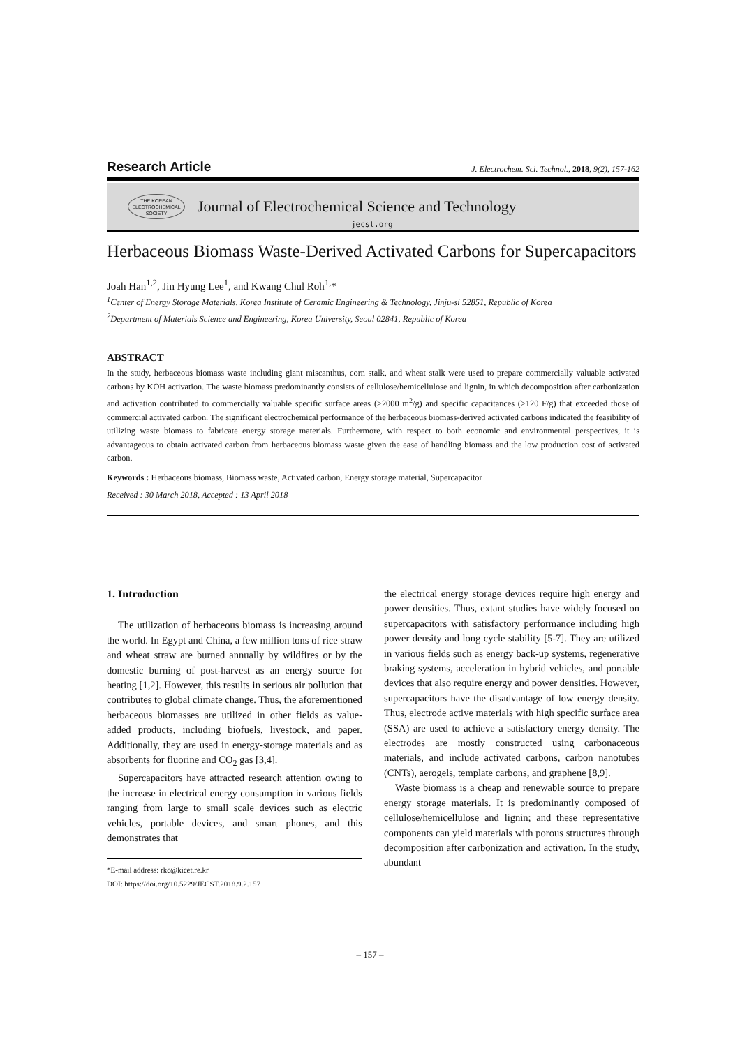Research Article J. Electrochem. Sci. Technol., 2018, 9(2), 157-162
THE KOREAN
ELECTROCHEMICAL
SOCIETY
Journal of Electrochemical Science and Technology
jecst.org
Herbaceous Biomass Waste-Derived Activated Carbons for Supercapacitors
Joah Han<sup>1,2</sup>, Jin Hyung Lee<sup>1</sup>, and Kwang Chul Roh<sup>1,</sup>*
<sup>1</sup> Center of Energy Storage Materials, Korea Institute of Ceramic Engineering & Technology, Jinju-si 52851, Republic of Korea
<sup>2</sup> Department of Materials Science and Engineering, Korea University, Seoul 02841, Republic of Korea
ABSTRACT
In the study, herbaceous biomass waste including giant miscanthus, corn stalk, and wheat stalk were used to prepare commercially valuable activated carbons by KOH activation. The waste biomass predominantly consists of cellulose/hemicellulose and lignin, in which decomposition after carbonization and activation contributed to commercially valuable specific surface areas (>2000 m<sup>2</sup>/g) and specific capacitances (>120 F/g) that exceeded those of commercial activated carbon. The significant electrochemical performance of the herbaceous biomass-derived activated carbons indicated the feasibility of utilizing waste biomass to fabricate energy storage materials. Furthermore, with respect to both economic and environmental perspectives, it is advantageous to obtain activated carbon from herbaceous biomass waste given the ease of handling biomass and the low production cost of activated carbon.
Keywords : Herbaceous biomass, Biomass waste, Activated carbon, Energy storage material, Supercapacitor
Received : 30 March 2018, Accepted : 13 April 2018
1. Introduction
The utilization of herbaceous biomass is increasing around the world. In Egypt and China, a few million tons of rice straw and wheat straw are burned annually by wildfires or by the domestic burning of post-harvest as an energy source for heating [1,2]. However, this results in serious air pollution that contributes to global climate change. Thus, the aforementioned herbaceous biomasses are utilized in other fields as value-added products, including biofuels, livestock, and paper. Additionally, they are used in energy-storage materials and as absorbents for fluorine and CO<sub>2</sub> gas [3,4].
Supercapacitors have attracted research attention owing to the increase in electrical energy consumption in various fields ranging from large to small scale devices such as electric vehicles, portable devices, and smart phones, and this demonstrates that
*E-mail address: rkc@kicet.re.kr
DOI: https://doi.org/10.5229/JECST.2018.9.2.157
the electrical energy storage devices require high energy and power densities. Thus, extant studies have widely focused on supercapacitors with satisfactory performance including high power density and long cycle stability [5-7]. They are utilized in various fields such as energy back-up systems, regenerative braking systems, acceleration in hybrid vehicles, and portable devices that also require energy and power densities. However, supercapacitors have the disadvantage of low energy density. Thus, electrode active materials with high specific surface area (SSA) are used to achieve a satisfactory energy density. The electrodes are mostly constructed using carbonaceous materials, and include activated carbons, carbon nanotubes (CNTs), aerogels, template carbons, and graphene [8,9].
Waste biomass is a cheap and renewable source to prepare energy storage materials. It is predominantly composed of cellulose/hemicellulose and lignin; and these representative components can yield materials with porous structures through decomposition after carbonization and activation. In the study, abundant
– 157 –